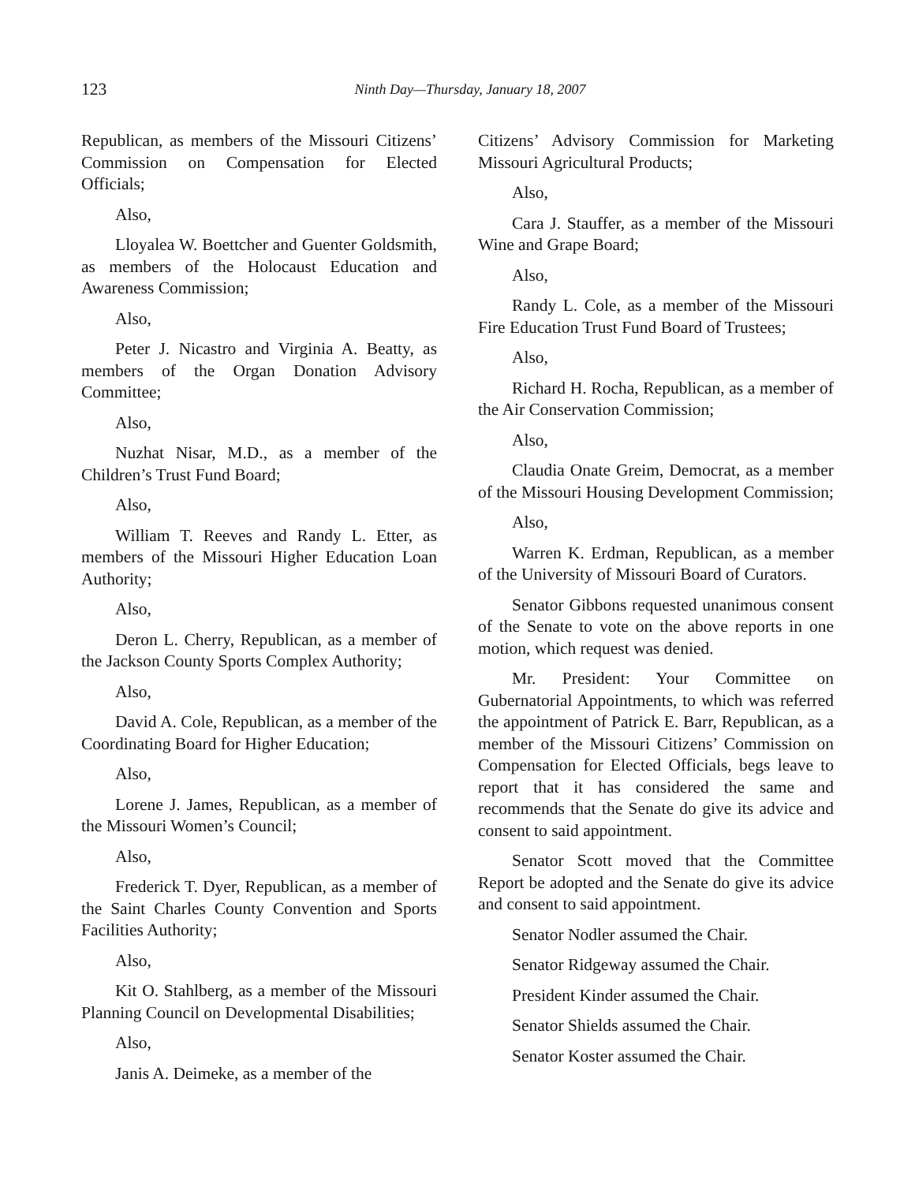123
Ninth Day—Thursday, January 18, 2007
Republican, as members of the Missouri Citizens’ Commission on Compensation for Elected Officials;
Also,
Lloyalea W. Boettcher and Guenter Goldsmith, as members of the Holocaust Education and Awareness Commission;
Also,
Peter J. Nicastro and Virginia A. Beatty, as members of the Organ Donation Advisory Committee;
Also,
Nuzhat Nisar, M.D., as a member of the Children’s Trust Fund Board;
Also,
William T. Reeves and Randy L. Etter, as members of the Missouri Higher Education Loan Authority;
Also,
Deron L. Cherry, Republican, as a member of the Jackson County Sports Complex Authority;
Also,
David A. Cole, Republican, as a member of the Coordinating Board for Higher Education;
Also,
Lorene J. James, Republican, as a member of the Missouri Women’s Council;
Also,
Frederick T. Dyer, Republican, as a member of the Saint Charles County Convention and Sports Facilities Authority;
Also,
Kit O. Stahlberg, as a member of the Missouri Planning Council on Developmental Disabilities;
Also,
Janis A. Deimeke, as a member of the
Citizens’ Advisory Commission for Marketing Missouri Agricultural Products;
Also,
Cara J. Stauffer, as a member of the Missouri Wine and Grape Board;
Also,
Randy L. Cole, as a member of the Missouri Fire Education Trust Fund Board of Trustees;
Also,
Richard H. Rocha, Republican, as a member of the Air Conservation Commission;
Also,
Claudia Onate Greim, Democrat, as a member of the Missouri Housing Development Commission;
Also,
Warren K. Erdman, Republican, as a member of the University of Missouri Board of Curators.
Senator Gibbons requested unanimous consent of the Senate to vote on the above reports in one motion, which request was denied.
Mr. President: Your Committee on Gubernatorial Appointments, to which was referred the appointment of Patrick E. Barr, Republican, as a member of the Missouri Citizens’ Commission on Compensation for Elected Officials, begs leave to report that it has considered the same and recommends that the Senate do give its advice and consent to said appointment.
Senator Scott moved that the Committee Report be adopted and the Senate do give its advice and consent to said appointment.
Senator Nodler assumed the Chair.
Senator Ridgeway assumed the Chair.
President Kinder assumed the Chair.
Senator Shields assumed the Chair.
Senator Koster assumed the Chair.